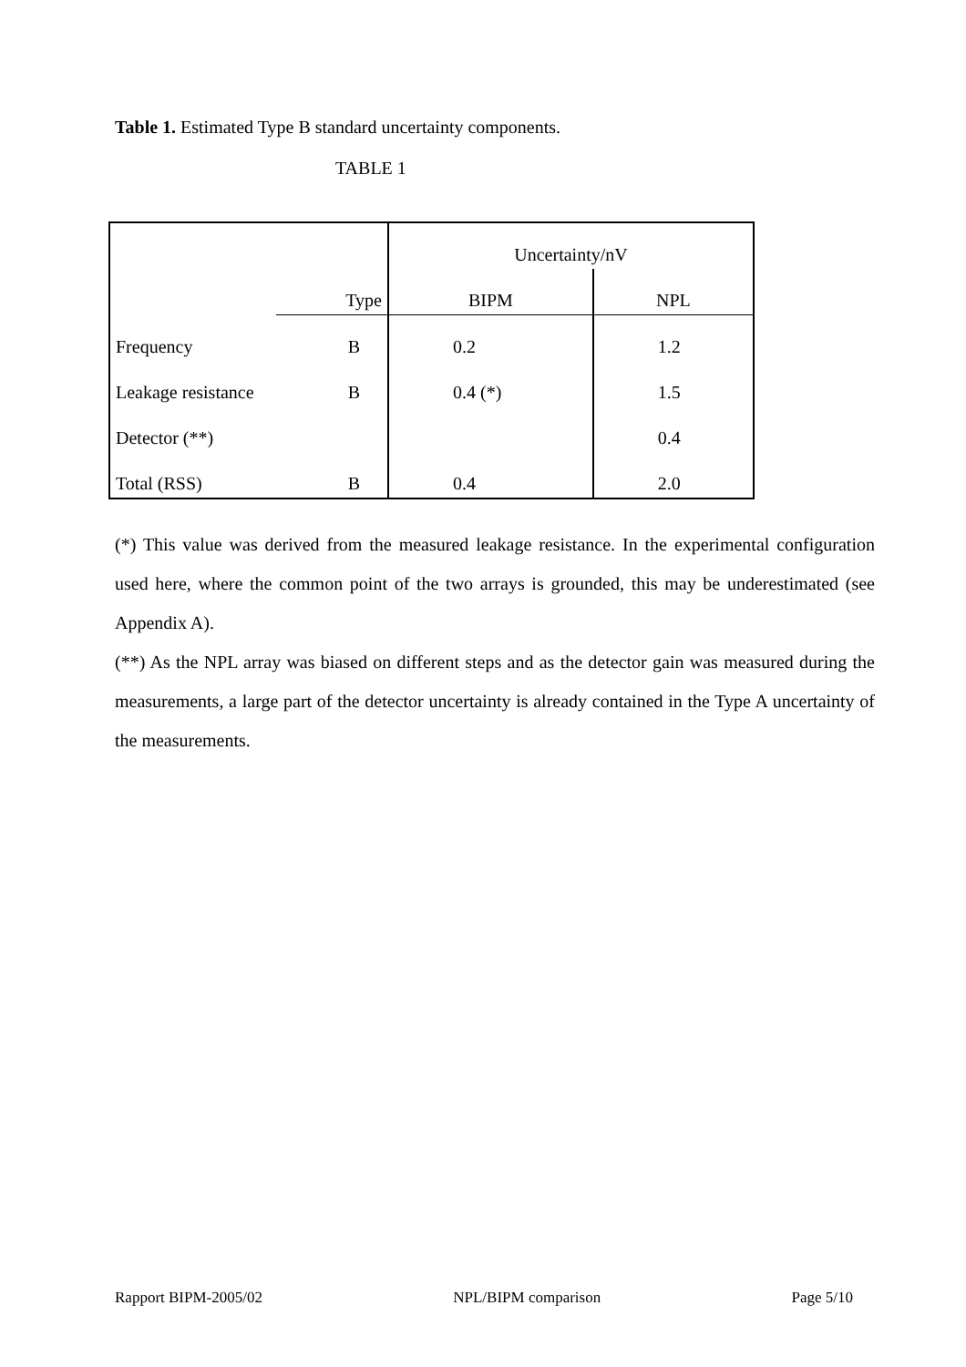Table 1. Estimated Type B standard uncertainty components.
TABLE 1
| | Type | Uncertainty/nV | |
| --- | --- | --- | --- |
| | | BIPM | NPL |
| Frequency | B | 0.2 | 1.2 |
| Leakage resistance | B | 0.4 (*) | 1.5 |
| Detector (**) | | | 0.4 |
| Total (RSS) | B | 0.4 | 2.0 |
(*) This value was derived from the measured leakage resistance. In the experimental configuration used here, where the common point of the two arrays is grounded, this may be underestimated (see Appendix A).
(**) As the NPL array was biased on different steps and as the detector gain was measured during the measurements, a large part of the detector uncertainty is already contained in the Type A uncertainty of the measurements.
Rapport BIPM-2005/02 NPL/BIPM comparison Page 5/10